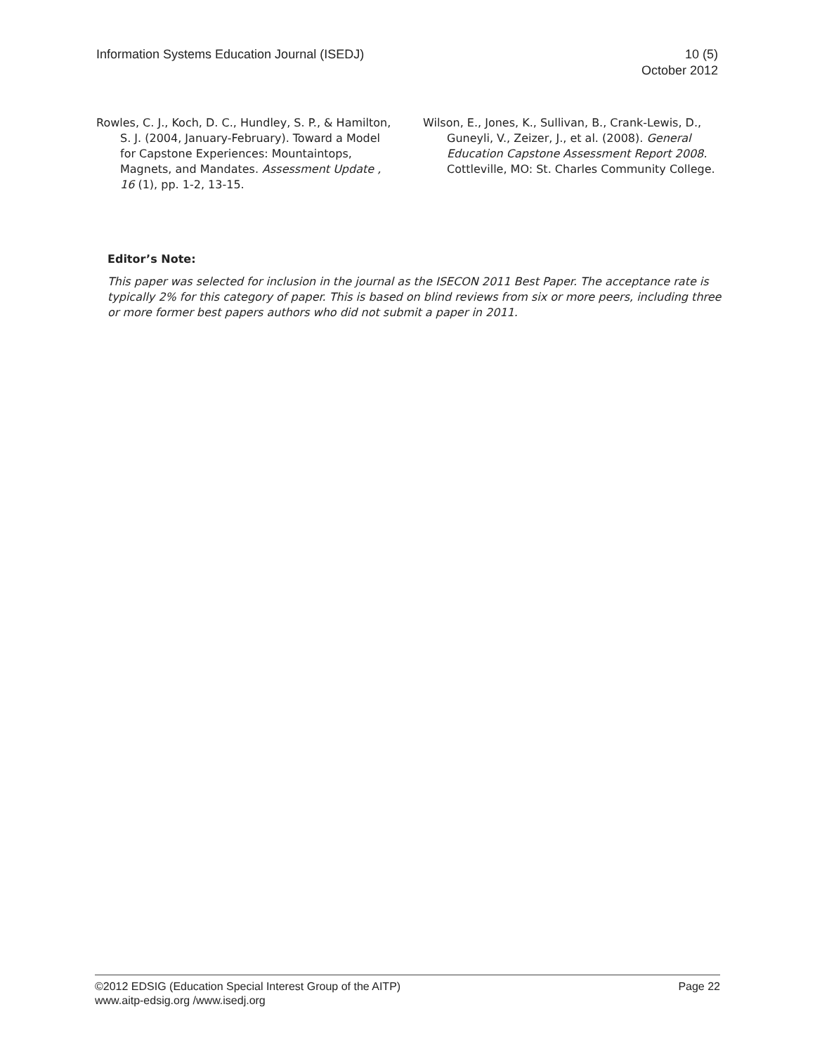Information Systems Education Journal (ISEDJ)
10 (5)
October 2012
Rowles, C. J., Koch, D. C., Hundley, S. P., & Hamilton, S. J. (2004, January-February). Toward a Model for Capstone Experiences: Mountaintops, Magnets, and Mandates. Assessment Update , 16 (1), pp. 1-2, 13-15.
Wilson, E., Jones, K., Sullivan, B., Crank-Lewis, D., Guneyli, V., Zeizer, J., et al. (2008). General Education Capstone Assessment Report 2008. Cottleville, MO: St. Charles Community College.
Editor’s Note:
This paper was selected for inclusion in the journal as the ISECON 2011 Best Paper. The acceptance rate is typically 2% for this category of paper. This is based on blind reviews from six or more peers, including three or more former best papers authors who did not submit a paper in 2011.
©2012 EDSIG (Education Special Interest Group of the AITP)
www.aitp-edsig.org /www.isedj.org
Page 22